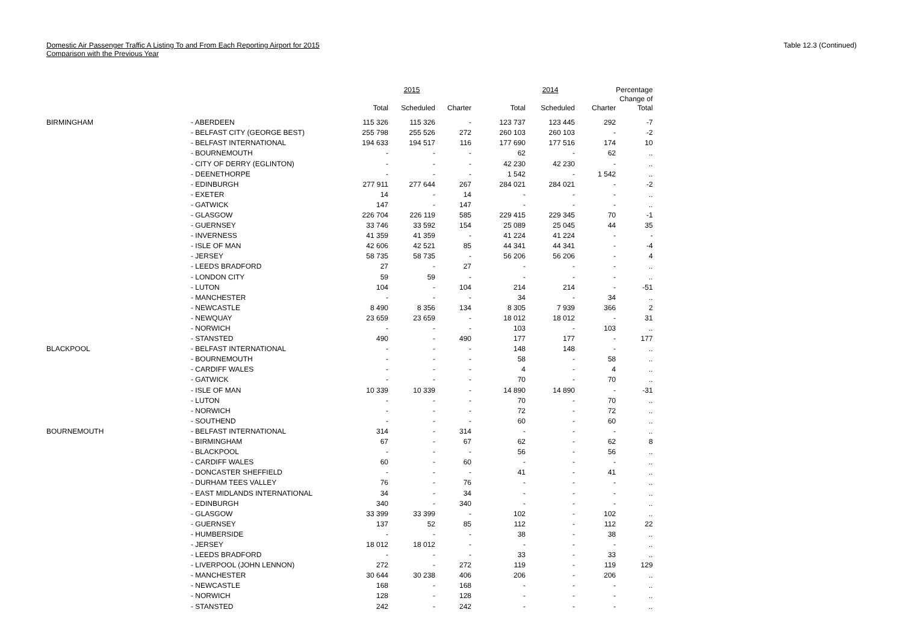Domestic Air Passenger Traffic A Listing To and From Each Reporting Airport for 2015
Comparison with the Previous Year
Table 12.3 (Continued)
| | | | 2015 | | | 2014 | | Percentage |
| --- | --- | --- | --- | --- | --- | --- | --- | --- |
| | | Total | Scheduled | Charter | Total | Scheduled | Charter | Change of Total |
| BIRMINGHAM | - ABERDEEN | 115 326 | 115 326 | - | 123 737 | 123 445 | 292 | -7 |
| | - BELFAST CITY (GEORGE BEST) | 255 798 | 255 526 | 272 | 260 103 | 260 103 | - | -2 |
| | - BELFAST INTERNATIONAL | 194 633 | 194 517 | 116 | 177 690 | 177 516 | 174 | 10 |
| | - BOURNEMOUTH | - | - | - | 62 | - | 62 | .. |
| | - CITY OF DERRY (EGLINTON) | - | - | - | 42 230 | 42 230 | - | .. |
| | - DEENETHORPE | - | - | - | 1 542 | - | 1 542 | .. |
| | - EDINBURGH | 277 911 | 277 644 | 267 | 284 021 | 284 021 | - | -2 |
| | - EXETER | 14 | - | 14 | - | - | - | .. |
| | - GATWICK | 147 | - | 147 | - | - | - | .. |
| | - GLASGOW | 226 704 | 226 119 | 585 | 229 415 | 229 345 | 70 | -1 |
| | - GUERNSEY | 33 746 | 33 592 | 154 | 25 089 | 25 045 | 44 | 35 |
| | - INVERNESS | 41 359 | 41 359 | - | 41 224 | 41 224 | - | - |
| | - ISLE OF MAN | 42 606 | 42 521 | 85 | 44 341 | 44 341 | - | -4 |
| | - JERSEY | 58 735 | 58 735 | - | 56 206 | 56 206 | - | 4 |
| | - LEEDS BRADFORD | 27 | - | 27 | - | - | - | .. |
| | - LONDON CITY | 59 | 59 | - | - | - | - | .. |
| | - LUTON | 104 | - | 104 | 214 | 214 | - | -51 |
| | - MANCHESTER | - | - | - | 34 | - | 34 | .. |
| | - NEWCASTLE | 8 490 | 8 356 | 134 | 8 305 | 7 939 | 366 | 2 |
| | - NEWQUAY | 23 659 | 23 659 | - | 18 012 | 18 012 | - | 31 |
| | - NORWICH | - | - | - | 103 | - | 103 | .. |
| | - STANSTED | 490 | - | 490 | 177 | 177 | - | 177 |
| BLACKPOOL | - BELFAST INTERNATIONAL | - | - | - | 148 | 148 | - | .. |
| | - BOURNEMOUTH | - | - | - | 58 | - | 58 | .. |
| | - CARDIFF WALES | - | - | - | 4 | - | 4 | .. |
| | - GATWICK | - | - | - | 70 | - | 70 | .. |
| | - ISLE OF MAN | 10 339 | 10 339 | - | 14 890 | 14 890 | - | -31 |
| | - LUTON | - | - | - | 70 | - | 70 | .. |
| | - NORWICH | - | - | - | 72 | - | 72 | .. |
| | - SOUTHEND | - | - | - | 60 | - | 60 | .. |
| BOURNEMOUTH | - BELFAST INTERNATIONAL | 314 | - | 314 | - | - | - | .. |
| | - BIRMINGHAM | 67 | - | 67 | 62 | - | 62 | 8 |
| | - BLACKPOOL | - | - | - | 56 | - | 56 | .. |
| | - CARDIFF WALES | 60 | - | 60 | - | - | - | .. |
| | - DONCASTER SHEFFIELD | - | - | - | 41 | - | 41 | .. |
| | - DURHAM TEES VALLEY | 76 | - | 76 | - | - | - | .. |
| | - EAST MIDLANDS INTERNATIONAL | 34 | - | 34 | - | - | - | .. |
| | - EDINBURGH | 340 | - | 340 | - | - | - | .. |
| | - GLASGOW | 33 399 | 33 399 | - | 102 | - | 102 | .. |
| | - GUERNSEY | 137 | 52 | 85 | 112 | - | 112 | 22 |
| | - HUMBERSIDE | - | - | - | 38 | - | 38 | .. |
| | - JERSEY | 18 012 | 18 012 | - | - | - | - | .. |
| | - LEEDS BRADFORD | - | - | - | 33 | - | 33 | .. |
| | - LIVERPOOL (JOHN LENNON) | 272 | - | 272 | 119 | - | 119 | 129 |
| | - MANCHESTER | 30 644 | 30 238 | 406 | 206 | - | 206 | .. |
| | - NEWCASTLE | 168 | - | 168 | - | - | - | .. |
| | - NORWICH | 128 | - | 128 | - | - | - | .. |
| | - STANSTED | 242 | - | 242 | - | - | - | .. |